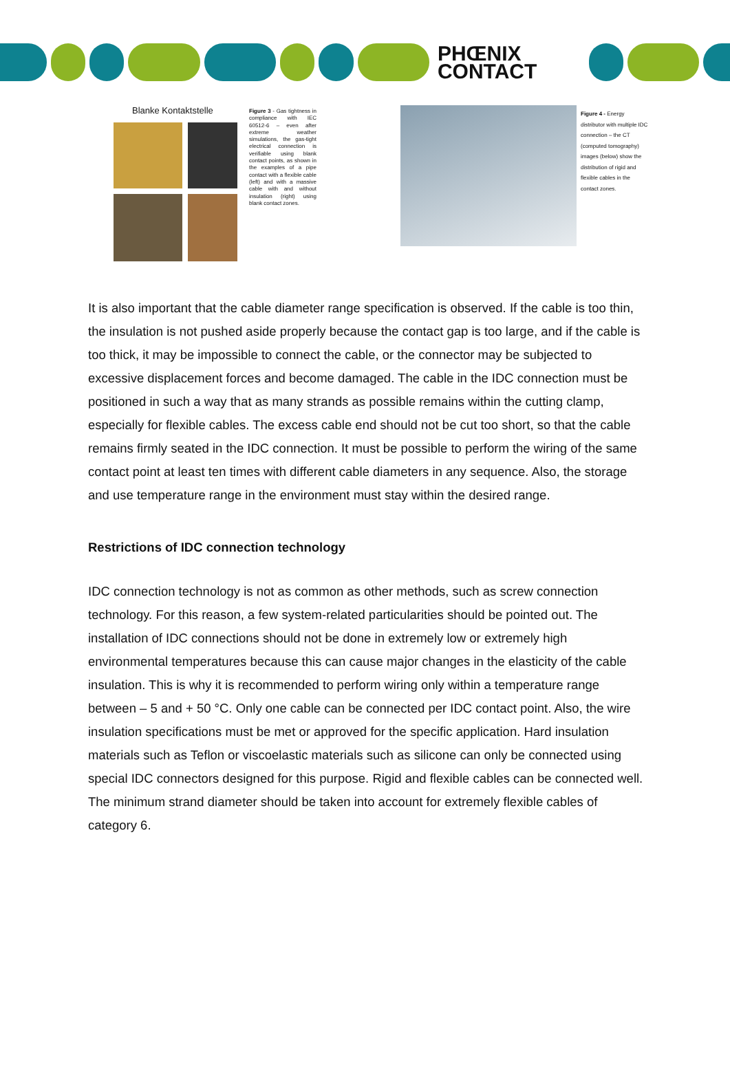PHŒNIX
CONTACT
Blanke Kontaktstelle
Figure 3 - Gas tightness in compliance with IEC 60512-6 – even after extreme weather simulations, the gas-tight electrical connection is verifiable using blank contact points, as shown in the examples of a pipe contact with a flexible cable (left) and with a massive cable with and without insulation (right) using blank contact zones.
Figure 4 - Energy distributor with multiple IDC connection – the CT (computed tomography) images (below) show the distribution of rigid and flexible cables in the contact zones.
It is also important that the cable diameter range specification is observed. If the cable is too thin, the insulation is not pushed aside properly because the contact gap is too large, and if the cable is too thick, it may be impossible to connect the cable, or the connector may be subjected to excessive displacement forces and become damaged. The cable in the IDC connection must be positioned in such a way that as many strands as possible remains within the cutting clamp, especially for flexible cables. The excess cable end should not be cut too short, so that the cable remains firmly seated in the IDC connection. It must be possible to perform the wiring of the same contact point at least ten times with different cable diameters in any sequence. Also, the storage and use temperature range in the environment must stay within the desired range.
Restrictions of IDC connection technology
IDC connection technology is not as common as other methods, such as screw connection technology. For this reason, a few system-related particularities should be pointed out. The installation of IDC connections should not be done in extremely low or extremely high environmental temperatures because this can cause major changes in the elasticity of the cable insulation. This is why it is recommended to perform wiring only within a temperature range between – 5 and + 50 °C. Only one cable can be connected per IDC contact point. Also, the wire insulation specifications must be met or approved for the specific application. Hard insulation materials such as Teflon or viscoelastic materials such as silicone can only be connected using special IDC connectors designed for this purpose. Rigid and flexible cables can be connected well. The minimum strand diameter should be taken into account for extremely flexible cables of category 6.